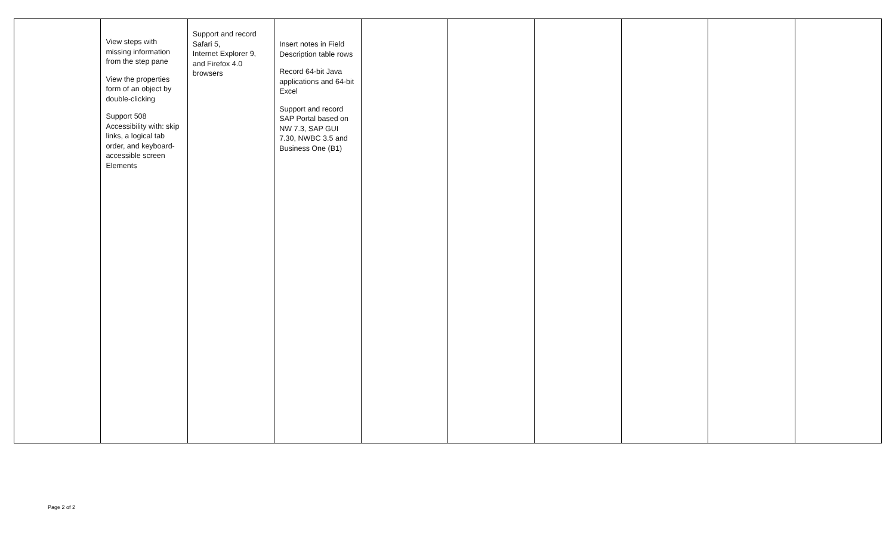| | View steps with missing information from the step pane View the properties form of an object by double-clicking Support 508 Accessibility with: skip links, a logical tab order, and keyboard-accessible screen Elements | Support and record Safari 5, Internet Explorer 9, and Firefox 4.0 browsers | Insert notes in Field Description table rows Record 64-bit Java applications and 64-bit Excel Support and record SAP Portal based on NW 7.3, SAP GUI 7.30, NWBC 3.5 and Business One (B1) | | | | | | |
Page 2 of 2